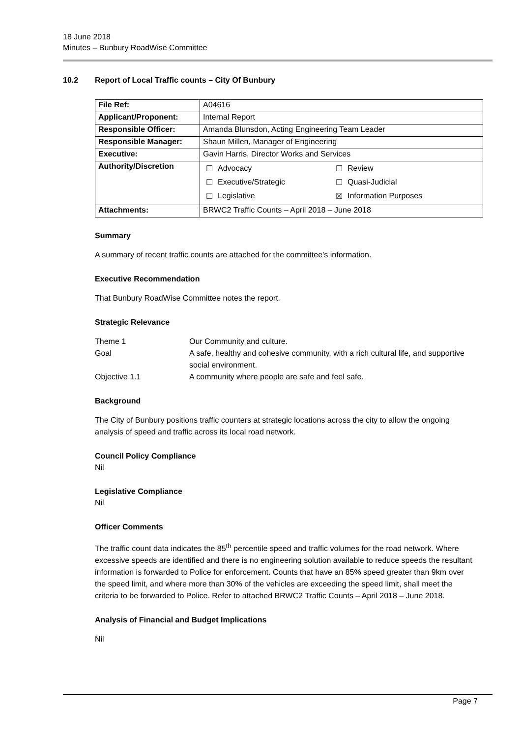18 June 2018
Minutes – Bunbury RoadWise Committee
10.2 Report of Local Traffic counts – City Of Bunbury
| File Ref: | A04616 |
| Applicant/Proponent: | Internal Report |
| Responsible Officer: | Amanda Blunsdon, Acting Engineering Team Leader |
| Responsible Manager: | Shaun Millen, Manager of Engineering |
| Executive: | Gavin Harris, Director Works and Services |
| Authority/Discretion | / ☐ / Advocacy / ☐ / Review / / ☐ / Executive/Strategic / ☐ / Quasi-Judicial / / ☐ / Legislative / ☒ / Information Purposes / |
| Attachments: | BRWC2 Traffic Counts – April 2018 – June 2018 |
Summary
A summary of recent traffic counts are attached for the committee’s information.
Executive Recommendation
That Bunbury RoadWise Committee notes the report.
Strategic Relevance
| Theme 1 | Our Community and culture. |
| Goal | A safe, healthy and cohesive community, with a rich cultural life, and supportive social environment. |
| Objective 1.1 | A community where people are safe and feel safe. |
Background
The City of Bunbury positions traffic counters at strategic locations across the city to allow the ongoing analysis of speed and traffic across its local road network.
Council Policy Compliance
Nil
Legislative Compliance
Nil
Officer Comments
The traffic count data indicates the 85<sup>th</sup> percentile speed and traffic volumes for the road network. Where excessive speeds are identified and there is no engineering solution available to reduce speeds the resultant information is forwarded to Police for enforcement. Counts that have an 85% speed greater than 9km over the speed limit, and where more than 30% of the vehicles are exceeding the speed limit, shall meet the criteria to be forwarded to Police. Refer to attached BRWC2 Traffic Counts – April 2018 – June 2018.
Analysis of Financial and Budget Implications
Nil
Page 7